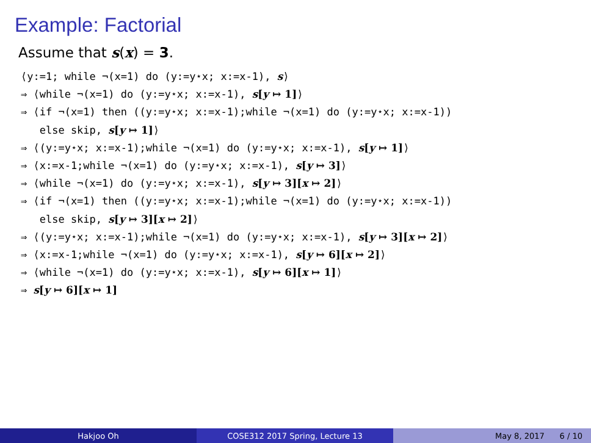Example: Factorial
Assume that s(x) = 3.
⟨y:=1; while ¬(x=1) do (y:=y⋆x; x:=x-1), s⟩ ⇒ ⟨while ¬(x=1) do (y:=y⋆x; x:=x-1), s[y ↦ 1]⟩ ⇒ ⟨if ¬(x=1) then ((y:=y⋆x; x:=x-1);while ¬(x=1) do (y:=y⋆x; x:=x-1)) else skip, s[y ↦ 1]⟩ ⇒ ⟨(y:=y⋆x; x:=x-1);while ¬(x=1) do (y:=y⋆x; x:=x-1), s[y ↦ 1]⟩ ⇒ ⟨x:=x-1;while ¬(x=1) do (y:=y⋆x; x:=x-1), s[y ↦ 3]⟩ ⇒ ⟨while ¬(x=1) do (y:=y⋆x; x:=x-1), s[y ↦ 3][x ↦ 2]⟩ ⇒ ⟨if ¬(x=1) then ((y:=y⋆x; x:=x-1);while ¬(x=1) do (y:=y⋆x; x:=x-1)) else skip, s[y ↦ 3][x ↦ 2]⟩ ⇒ ⟨(y:=y⋆x; x:=x-1);while ¬(x=1) do (y:=y⋆x; x:=x-1), s[y ↦ 3][x ↦ 2]⟩ ⇒ ⟨x:=x-1;while ¬(x=1) do (y:=y⋆x; x:=x-1), s[y ↦ 6][x ↦ 2]⟩ ⇒ ⟨while ¬(x=1) do (y:=y⋆x; x:=x-1), s[y ↦ 6][x ↦ 1]⟩ ⇒ s[y ↦ 6][x ↦ 1]
Hakjoo Oh COSE312 2017 Spring, Lecture 13 May 8, 2017 6 / 10